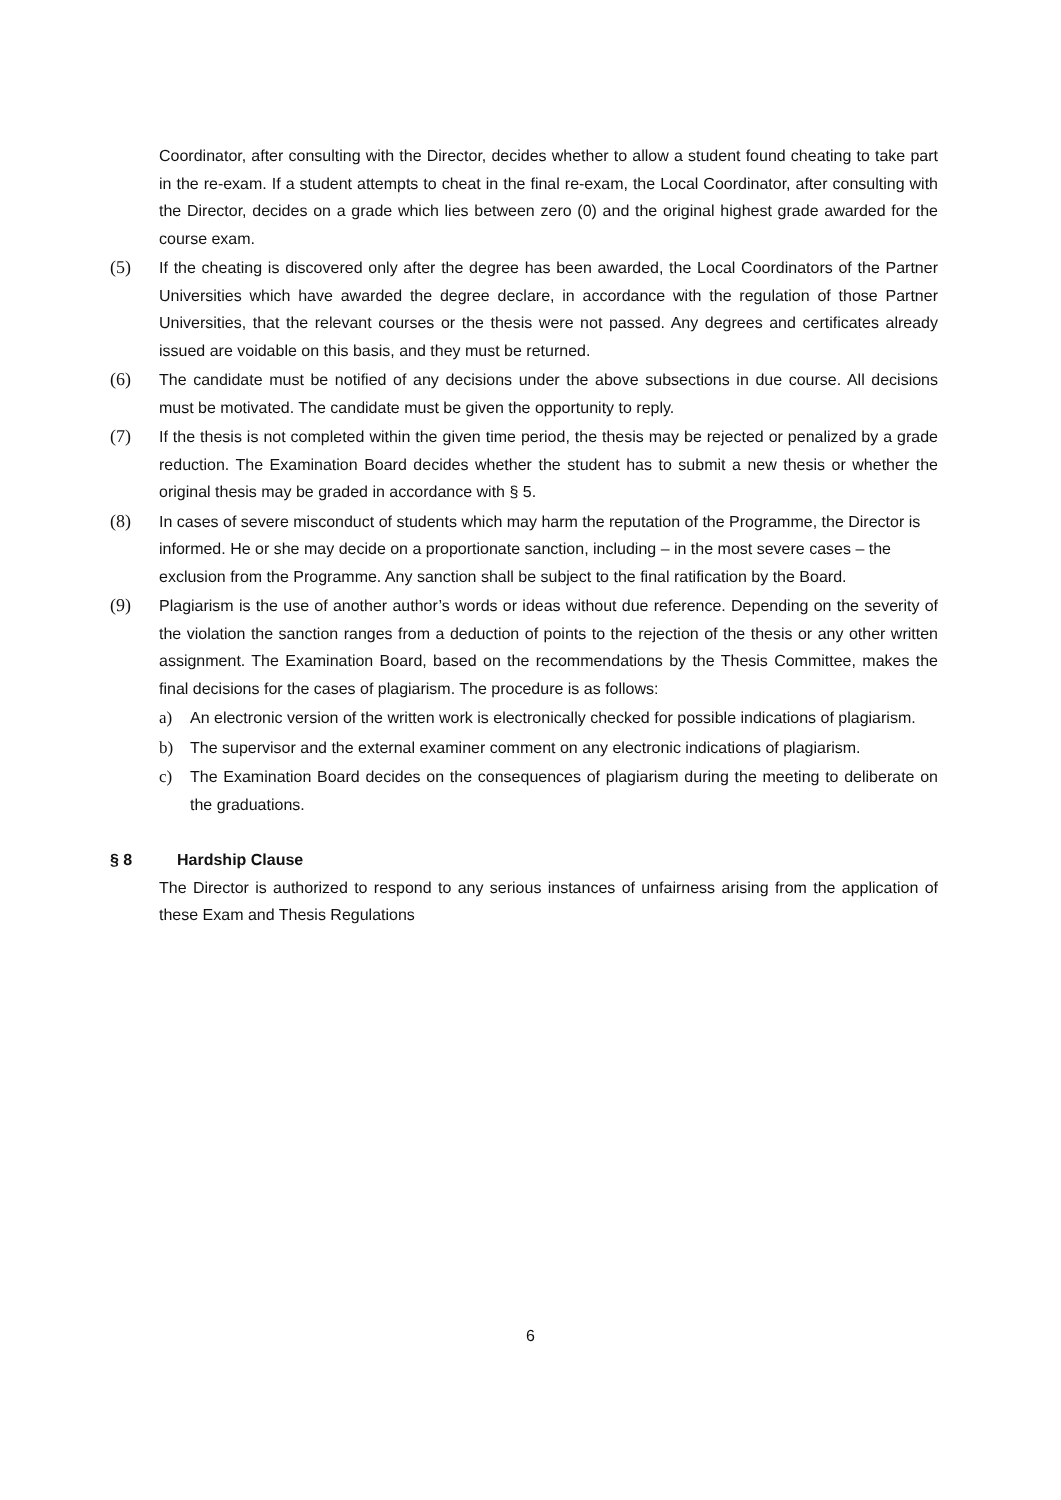Coordinator, after consulting with the Director, decides whether to allow a student found cheating to take part in the re-exam. If a student attempts to cheat in the final re-exam, the Local Coordinator, after consulting with the Director, decides on a grade which lies between zero (0) and the original highest grade awarded for the course exam.
(5) If the cheating is discovered only after the degree has been awarded, the Local Coordinators of the Partner Universities which have awarded the degree declare, in accordance with the regulation of those Partner Universities, that the relevant courses or the thesis were not passed. Any degrees and certificates already issued are voidable on this basis, and they must be returned.
(6) The candidate must be notified of any decisions under the above subsections in due course. All decisions must be motivated. The candidate must be given the opportunity to reply.
(7) If the thesis is not completed within the given time period, the thesis may be rejected or penalized by a grade reduction. The Examination Board decides whether the student has to submit a new thesis or whether the original thesis may be graded in accordance with § 5.
(8) In cases of severe misconduct of students which may harm the reputation of the Programme, the Director is informed. He or she may decide on a proportionate sanction, including – in the most severe cases – the exclusion from the Programme. Any sanction shall be subject to the final ratification by the Board.
(9) Plagiarism is the use of another author’s words or ideas without due reference. Depending on the severity of the violation the sanction ranges from a deduction of points to the rejection of the thesis or any other written assignment. The Examination Board, based on the recommendations by the Thesis Committee, makes the final decisions for the cases of plagiarism. The procedure is as follows:
a) An electronic version of the written work is electronically checked for possible indications of plagiarism.
b) The supervisor and the external examiner comment on any electronic indications of plagiarism.
c) The Examination Board decides on the consequences of plagiarism during the meeting to deliberate on the graduations.
§ 8 Hardship Clause
The Director is authorized to respond to any serious instances of unfairness arising from the application of these Exam and Thesis Regulations
6